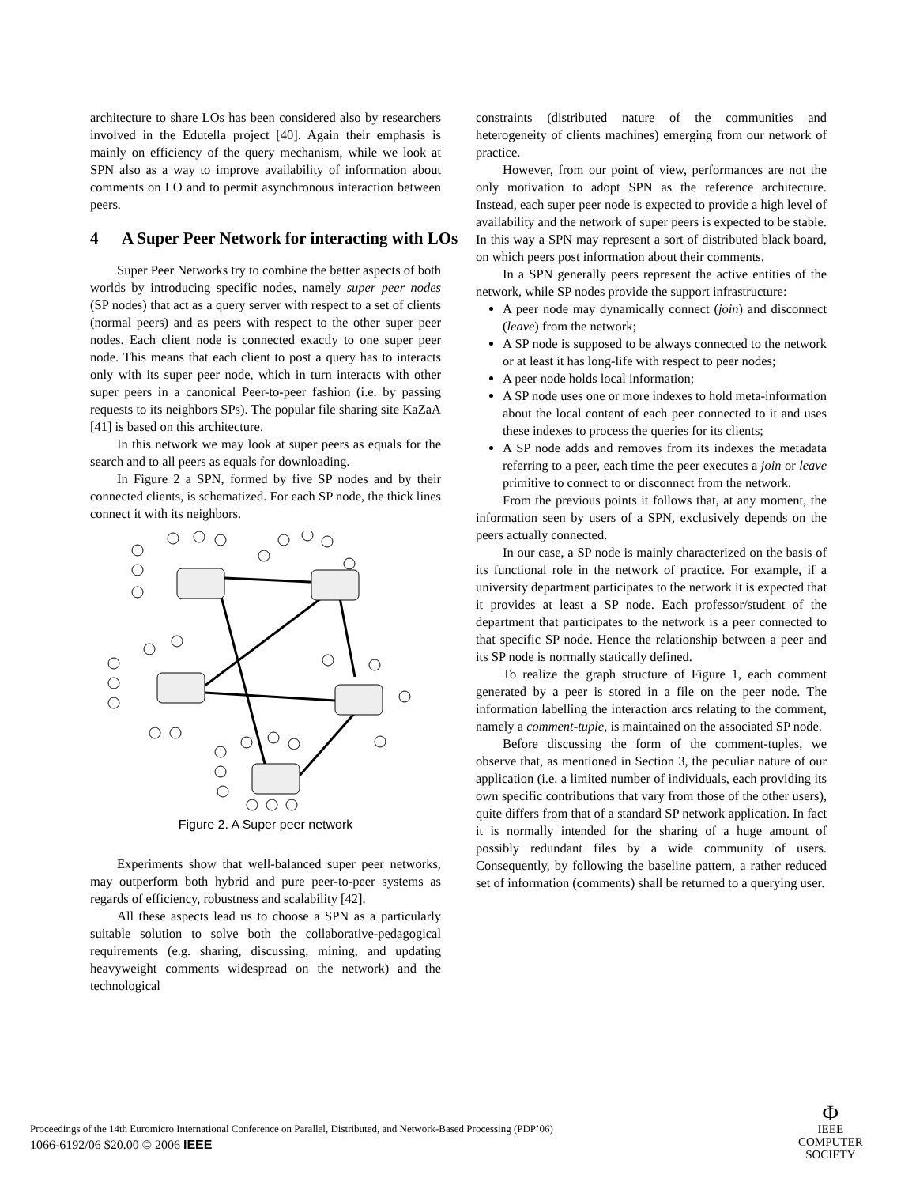architecture to share LOs has been considered also by researchers involved in the Edutella project [40]. Again their emphasis is mainly on efficiency of the query mechanism, while we look at SPN also as a way to improve availability of information about comments on LO and to permit asynchronous interaction between peers.
4 A Super Peer Network for interacting with LOs
Super Peer Networks try to combine the better aspects of both worlds by introducing specific nodes, namely super peer nodes (SP nodes) that act as a query server with respect to a set of clients (normal peers) and as peers with respect to the other super peer nodes. Each client node is connected exactly to one super peer node. This means that each client to post a query has to interacts only with its super peer node, which in turn interacts with other super peers in a canonical Peer-to-peer fashion (i.e. by passing requests to its neighbors SPs). The popular file sharing site KaZaA [41] is based on this architecture.
In this network we may look at super peers as equals for the search and to all peers as equals for downloading.
In Figure 2 a SPN, formed by five SP nodes and by their connected clients, is schematized. For each SP node, the thick lines connect it with its neighbors.
Figure 2. A Super peer network
Experiments show that well-balanced super peer networks, may outperform both hybrid and pure peer-to-peer systems as regards of efficiency, robustness and scalability [42].
All these aspects lead us to choose a SPN as a particularly suitable solution to solve both the collaborative-pedagogical requirements (e.g. sharing, discussing, mining, and updating heavyweight comments widespread on the network) and the technological
constraints (distributed nature of the communities and heterogeneity of clients machines) emerging from our network of practice.
However, from our point of view, performances are not the only motivation to adopt SPN as the reference architecture. Instead, each super peer node is expected to provide a high level of availability and the network of super peers is expected to be stable. In this way a SPN may represent a sort of distributed black board, on which peers post information about their comments.
In a SPN generally peers represent the active entities of the network, while SP nodes provide the support infrastructure:
A peer node may dynamically connect (join) and disconnect (leave) from the network;
A SP node is supposed to be always connected to the network or at least it has long-life with respect to peer nodes;
A peer node holds local information;
A SP node uses one or more indexes to hold meta-information about the local content of each peer connected to it and uses these indexes to process the queries for its clients;
A SP node adds and removes from its indexes the metadata referring to a peer, each time the peer executes a join or leave primitive to connect to or disconnect from the network.
From the previous points it follows that, at any moment, the information seen by users of a SPN, exclusively depends on the peers actually connected.
In our case, a SP node is mainly characterized on the basis of its functional role in the network of practice. For example, if a university department participates to the network it is expected that it provides at least a SP node. Each professor/student of the department that participates to the network is a peer connected to that specific SP node. Hence the relationship between a peer and its SP node is normally statically defined.
To realize the graph structure of Figure 1, each comment generated by a peer is stored in a file on the peer node. The information labelling the interaction arcs relating to the comment, namely a comment-tuple, is maintained on the associated SP node.
Before discussing the form of the comment-tuples, we observe that, as mentioned in Section 3, the peculiar nature of our application (i.e. a limited number of individuals, each providing its own specific contributions that vary from those of the other users), quite differs from that of a standard SP network application. In fact it is normally intended for the sharing of a huge amount of possibly redundant files by a wide community of users. Consequently, by following the baseline pattern, a rather reduced set of information (comments) shall be returned to a querying user.
Proceedings of the 14th Euromicro International Conference on Parallel, Distributed, and Network-Based Processing (PDP’06)
1066-6192/06 $20.00 © 2006 IEEE
Φ
IEEE
COMPUTER
SOCIETY